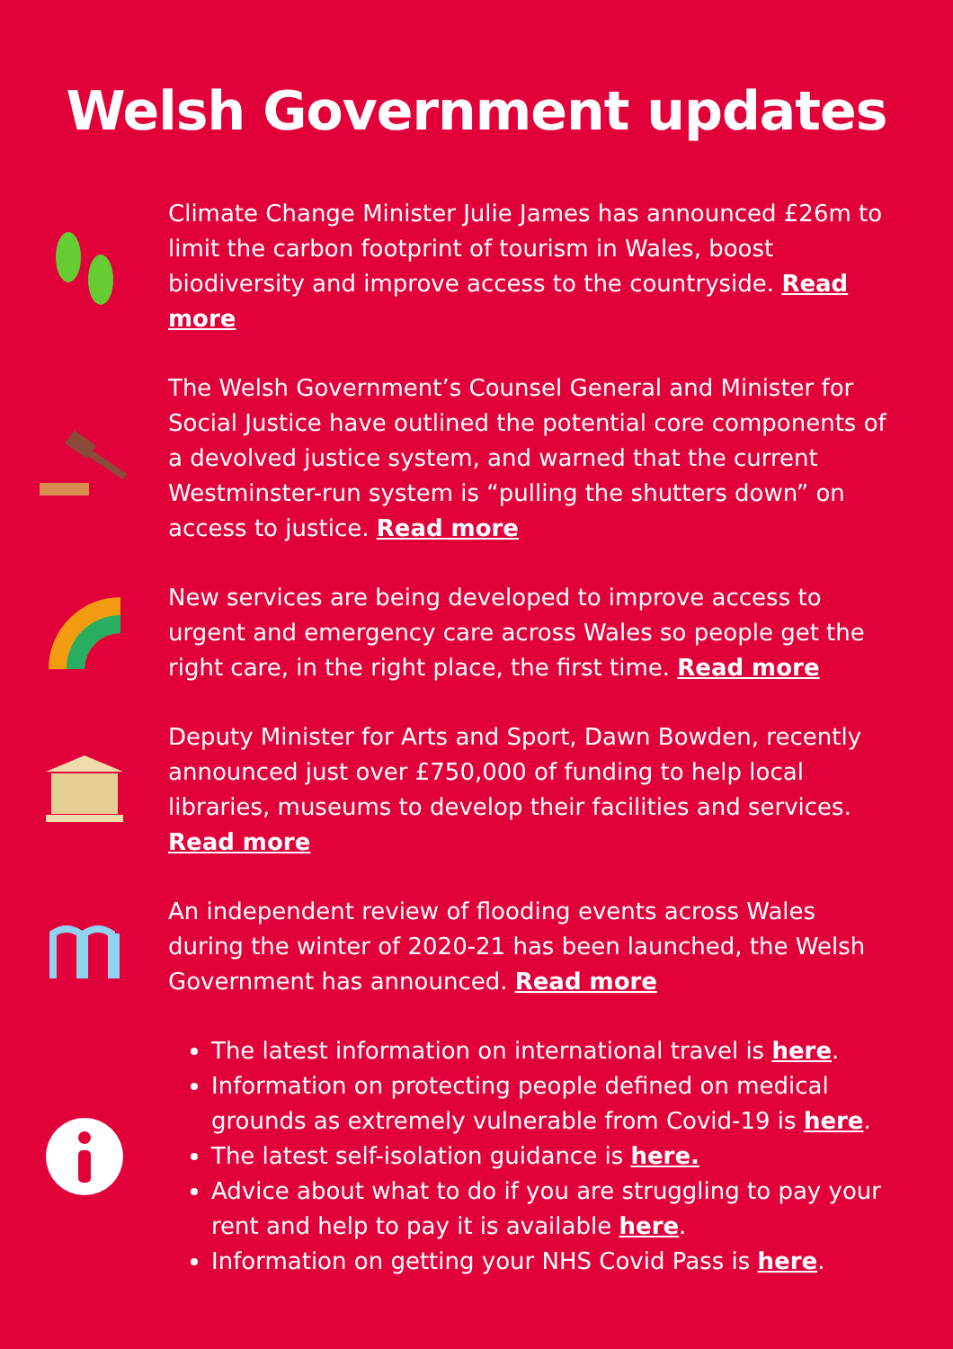Welsh Government updates
Climate Change Minister Julie James has announced £26m to limit the carbon footprint of tourism in Wales, boost biodiversity and improve access to the countryside. Read more
The Welsh Government’s Counsel General and Minister for Social Justice have outlined the potential core components of a devolved justice system, and warned that the current Westminster-run system is “pulling the shutters down” on access to justice. Read more
New services are being developed to improve access to urgent and emergency care across Wales so people get the right care, in the right place, the first time. Read more
Deputy Minister for Arts and Sport, Dawn Bowden, recently announced just over £750,000 of funding to help local libraries, museums to develop their facilities and services. Read more
An independent review of flooding events across Wales during the winter of 2020-21 has been launched, the Welsh Government has announced. Read more
The latest information on international travel is here.
Information on protecting people defined on medical grounds as extremely vulnerable from Covid-19 is here.
The latest self-isolation guidance is here.
Advice about what to do if you are struggling to pay your rent and help to pay it is available here.
Information on getting your NHS Covid Pass is here.